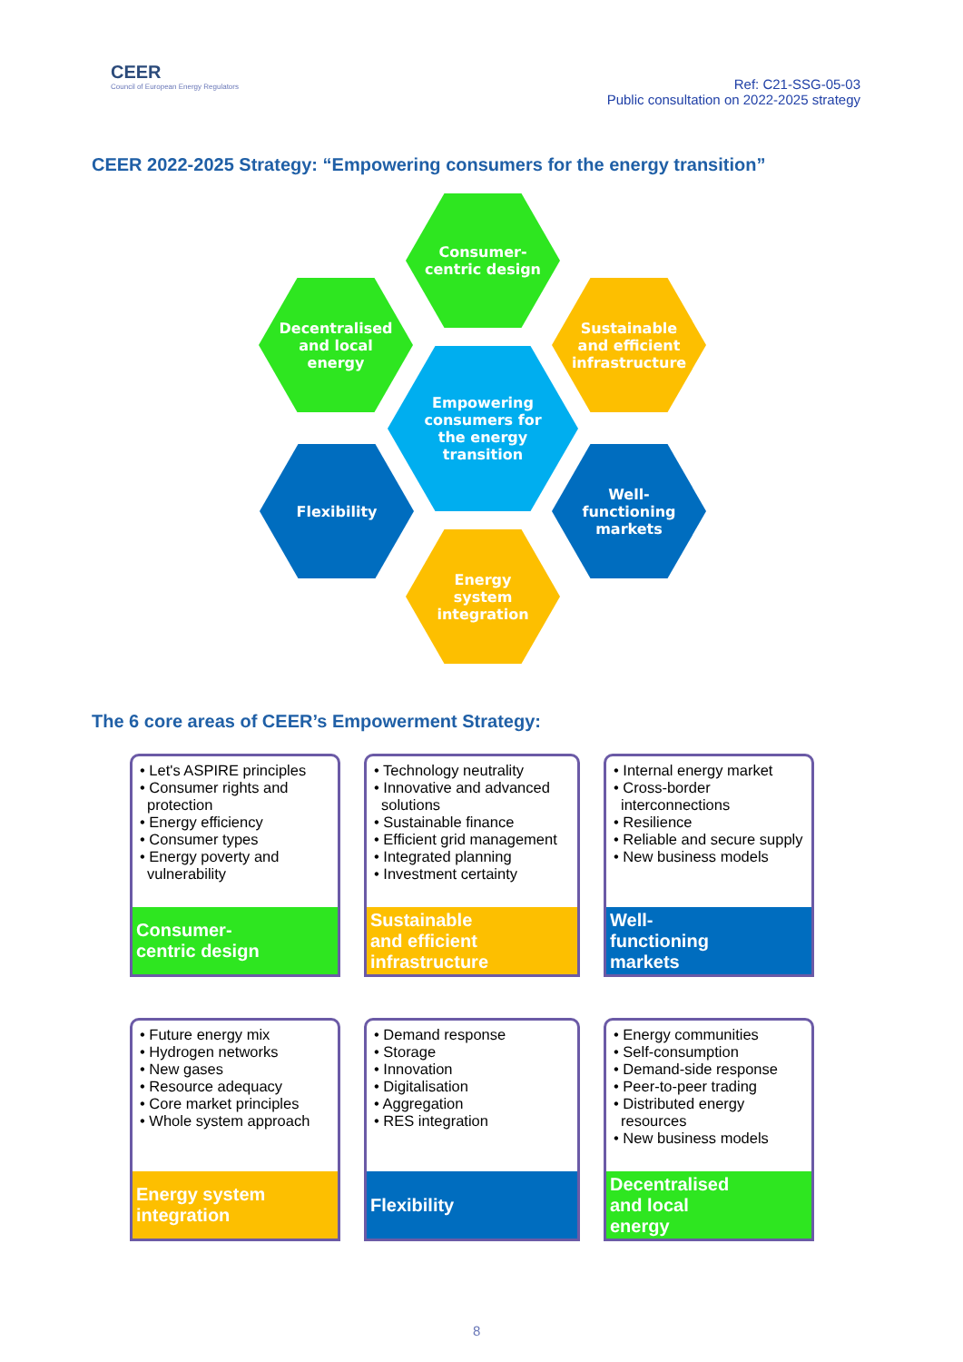CEER
Council of European Energy Regulators
Ref: C21-SSG-05-03
Public consultation on 2022-2025 strategy
CEER 2022-2025 Strategy: “Empowering consumers for the energy transition”
Consumer-
centric design
Decentralised
and local
energy
Sustainable
and efficient
infrastructure
Empowering
consumers for
the energy
transition
Flexibility
Well-
functioning
markets
Energy
system
integration
The 6 core areas of CEER’s Empowerment Strategy:
• Let's ASPIRE principles
• Consumer rights and protection
• Energy efficiency
• Consumer types
• Energy poverty and vulnerability
Consumer-
centric design
• Technology neutrality
• Innovative and advanced solutions
• Sustainable finance
• Efficient grid management
• Integrated planning
• Investment certainty
Sustainable
and efficient
infrastructure
• Internal energy market
• Cross-border interconnections
• Resilience
• Reliable and secure supply
• New business models
Well-
functioning
markets
• Future energy mix
• Hydrogen networks
• New gases
• Resource adequacy
• Core market principles
• Whole system approach
Energy system
integration
• Demand response
• Storage
• Innovation
• Digitalisation
• Aggregation
• RES integration
Flexibility
• Energy communities
• Self-consumption
• Demand-side response
• Peer-to-peer trading
• Distributed energy resources
• New business models
Decentralised
and local
energy
8